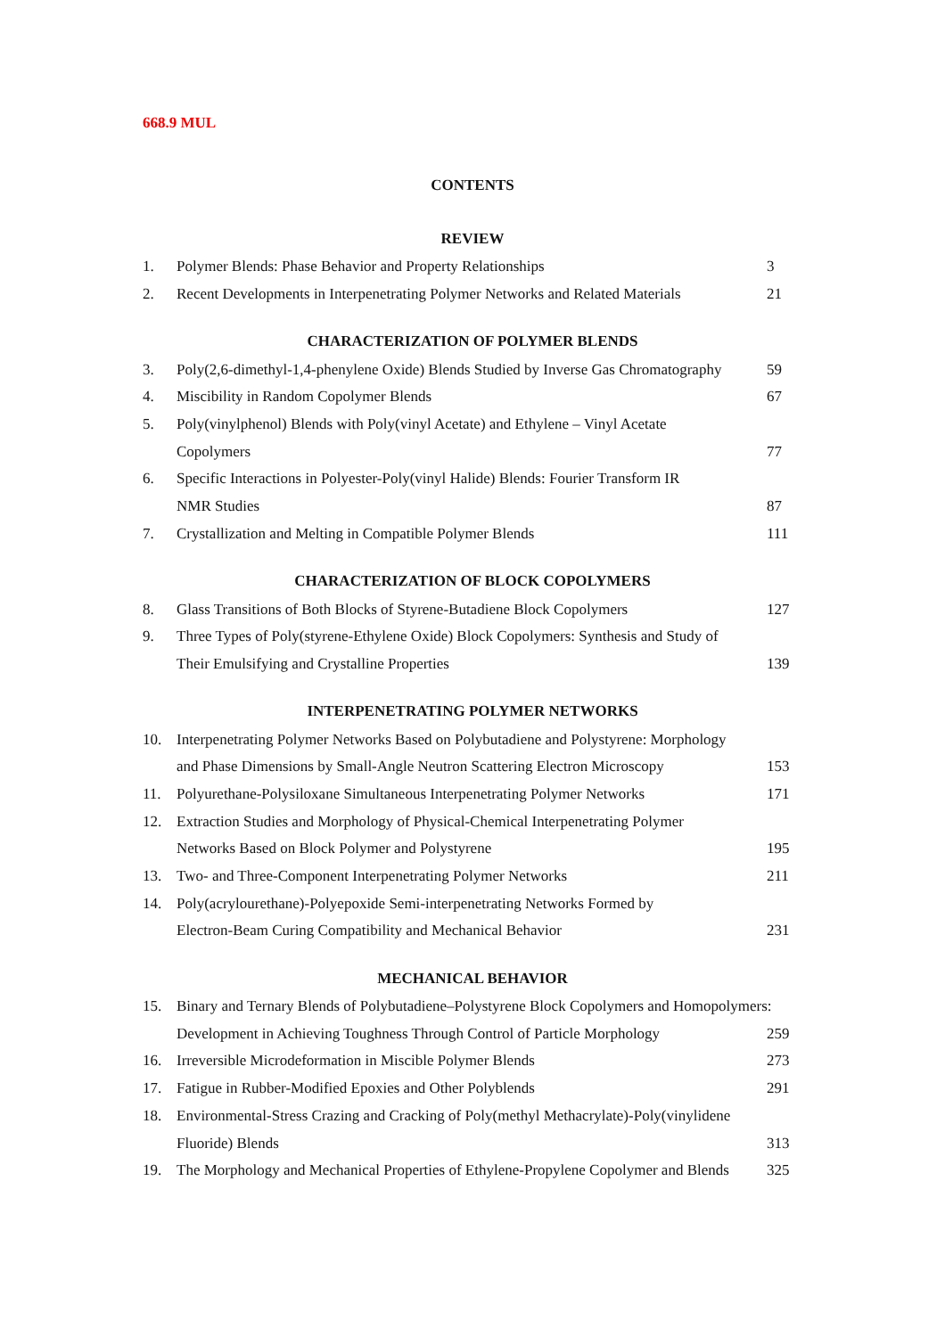668.9 MUL
CONTENTS
REVIEW
| 1. | Polymer Blends: Phase Behavior and Property Relationships | 3 |
| 2. | Recent Developments in Interpenetrating Polymer Networks and Related Materials | 21 |
CHARACTERIZATION OF POLYMER BLENDS
| 3. | Poly(2,6-dimethyl-1,4-phenylene Oxide) Blends Studied by Inverse Gas Chromatography | 59 |
| 4. | Miscibility in Random Copolymer Blends | 67 |
| 5. | Poly(vinylphenol) Blends with Poly(vinyl Acetate) and Ethylene – Vinyl Acetate | |
| | Copolymers | 77 |
| 6. | Specific Interactions in Polyester-Poly(vinyl Halide) Blends: Fourier Transform IR | |
| | NMR Studies | 87 |
| 7. | Crystallization and Melting in Compatible Polymer Blends | 111 |
CHARACTERIZATION OF BLOCK COPOLYMERS
| 8. | Glass Transitions of Both Blocks of Styrene-Butadiene Block Copolymers | 127 |
| 9. | Three Types of Poly(styrene-Ethylene Oxide) Block Copolymers: Synthesis and Study of | |
| | Their Emulsifying and Crystalline Properties | 139 |
INTERPENETRATING POLYMER NETWORKS
| 10. | Interpenetrating Polymer Networks Based on Polybutadiene and Polystyrene: Morphology | |
| | and Phase Dimensions by Small-Angle Neutron Scattering Electron Microscopy | 153 |
| 11. | Polyurethane-Polysiloxane Simultaneous Interpenetrating Polymer Networks | 171 |
| 12. | Extraction Studies and Morphology of Physical-Chemical Interpenetrating Polymer | |
| | Networks Based on Block Polymer and Polystyrene | 195 |
| 13. | Two- and Three-Component Interpenetrating Polymer Networks | 211 |
| 14. | Poly(acrylourethane)-Polyepoxide Semi-interpenetrating Networks Formed by | |
| | Electron-Beam Curing Compatibility and Mechanical Behavior | 231 |
MECHANICAL BEHAVIOR
| 15. | Binary and Ternary Blends of Polybutadiene–Polystyrene Block Copolymers and Homopolymers: | |
| | Development in Achieving Toughness Through Control of Particle Morphology | 259 |
| 16. | Irreversible Microdeformation in Miscible Polymer Blends | 273 |
| 17. | Fatigue in Rubber-Modified Epoxies and Other Polyblends | 291 |
| 18. | Environmental-Stress Crazing and Cracking of Poly(methyl Methacrylate)-Poly(vinylidene | |
| | Fluoride) Blends | 313 |
| 19. | The Morphology and Mechanical Properties of Ethylene-Propylene Copolymer and Blends | 325 |